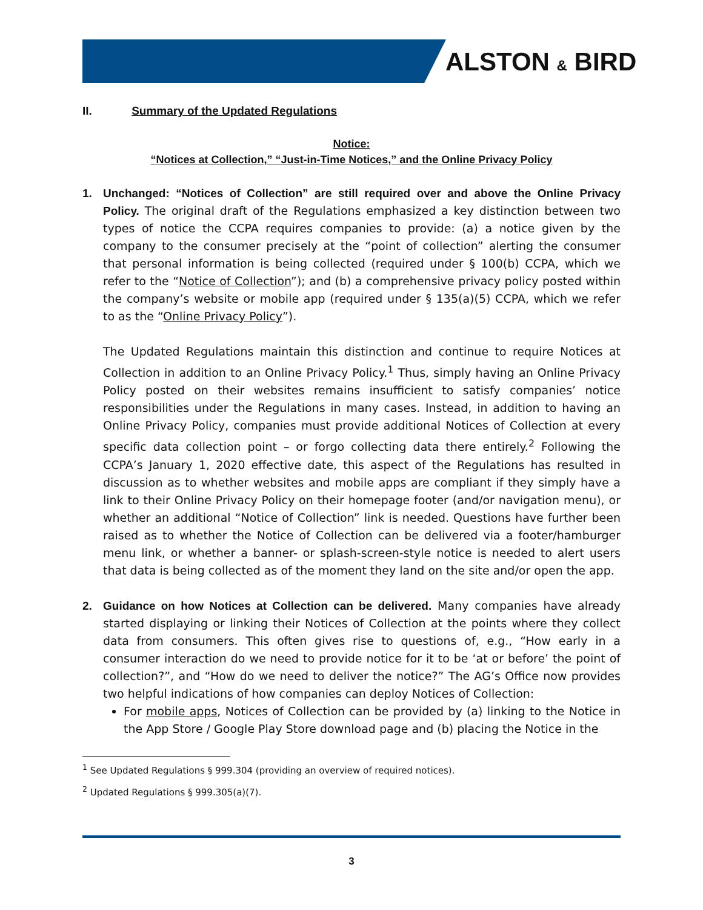ALSTON & BIRD
II. Summary of the Updated Regulations
Notice:
“Notices at Collection,” “Just-in-Time Notices,” and the Online Privacy Policy
1. Unchanged: “Notices of Collection” are still required over and above the Online Privacy Policy. The original draft of the Regulations emphasized a key distinction between two types of notice the CCPA requires companies to provide: (a) a notice given by the company to the consumer precisely at the “point of collection” alerting the consumer that personal information is being collected (required under § 100(b) CCPA, which we refer to the “Notice of Collection”); and (b) a comprehensive privacy policy posted within the company’s website or mobile app (required under § 135(a)(5) CCPA, which we refer to as the “Online Privacy Policy”).
The Updated Regulations maintain this distinction and continue to require Notices at Collection in addition to an Online Privacy Policy.<sup>1</sup> Thus, simply having an Online Privacy Policy posted on their websites remains insufficient to satisfy companies’ notice responsibilities under the Regulations in many cases. Instead, in addition to having an Online Privacy Policy, companies must provide additional Notices of Collection at every specific data collection point – or forgo collecting data there entirely.<sup>2</sup> Following the CCPA’s January 1, 2020 effective date, this aspect of the Regulations has resulted in discussion as to whether websites and mobile apps are compliant if they simply have a link to their Online Privacy Policy on their homepage footer (and/or navigation menu), or whether an additional “Notice of Collection” link is needed. Questions have further been raised as to whether the Notice of Collection can be delivered via a footer/hamburger menu link, or whether a banner- or splash-screen-style notice is needed to alert users that data is being collected as of the moment they land on the site and/or open the app.
2. Guidance on how Notices at Collection can be delivered. Many companies have already started displaying or linking their Notices of Collection at the points where they collect data from consumers. This often gives rise to questions of, e.g., “How early in a consumer interaction do we need to provide notice for it to be ‘at or before’ the point of collection?”, and “How do we need to deliver the notice?” The AG’s Office now provides two helpful indications of how companies can deploy Notices of Collection:
For mobile apps, Notices of Collection can be provided by (a) linking to the Notice in the App Store / Google Play Store download page and (b) placing the Notice in the
<sup>1</sup> See Updated Regulations § 999.304 (providing an overview of required notices).
<sup>2</sup> Updated Regulations § 999.305(a)(7).
3